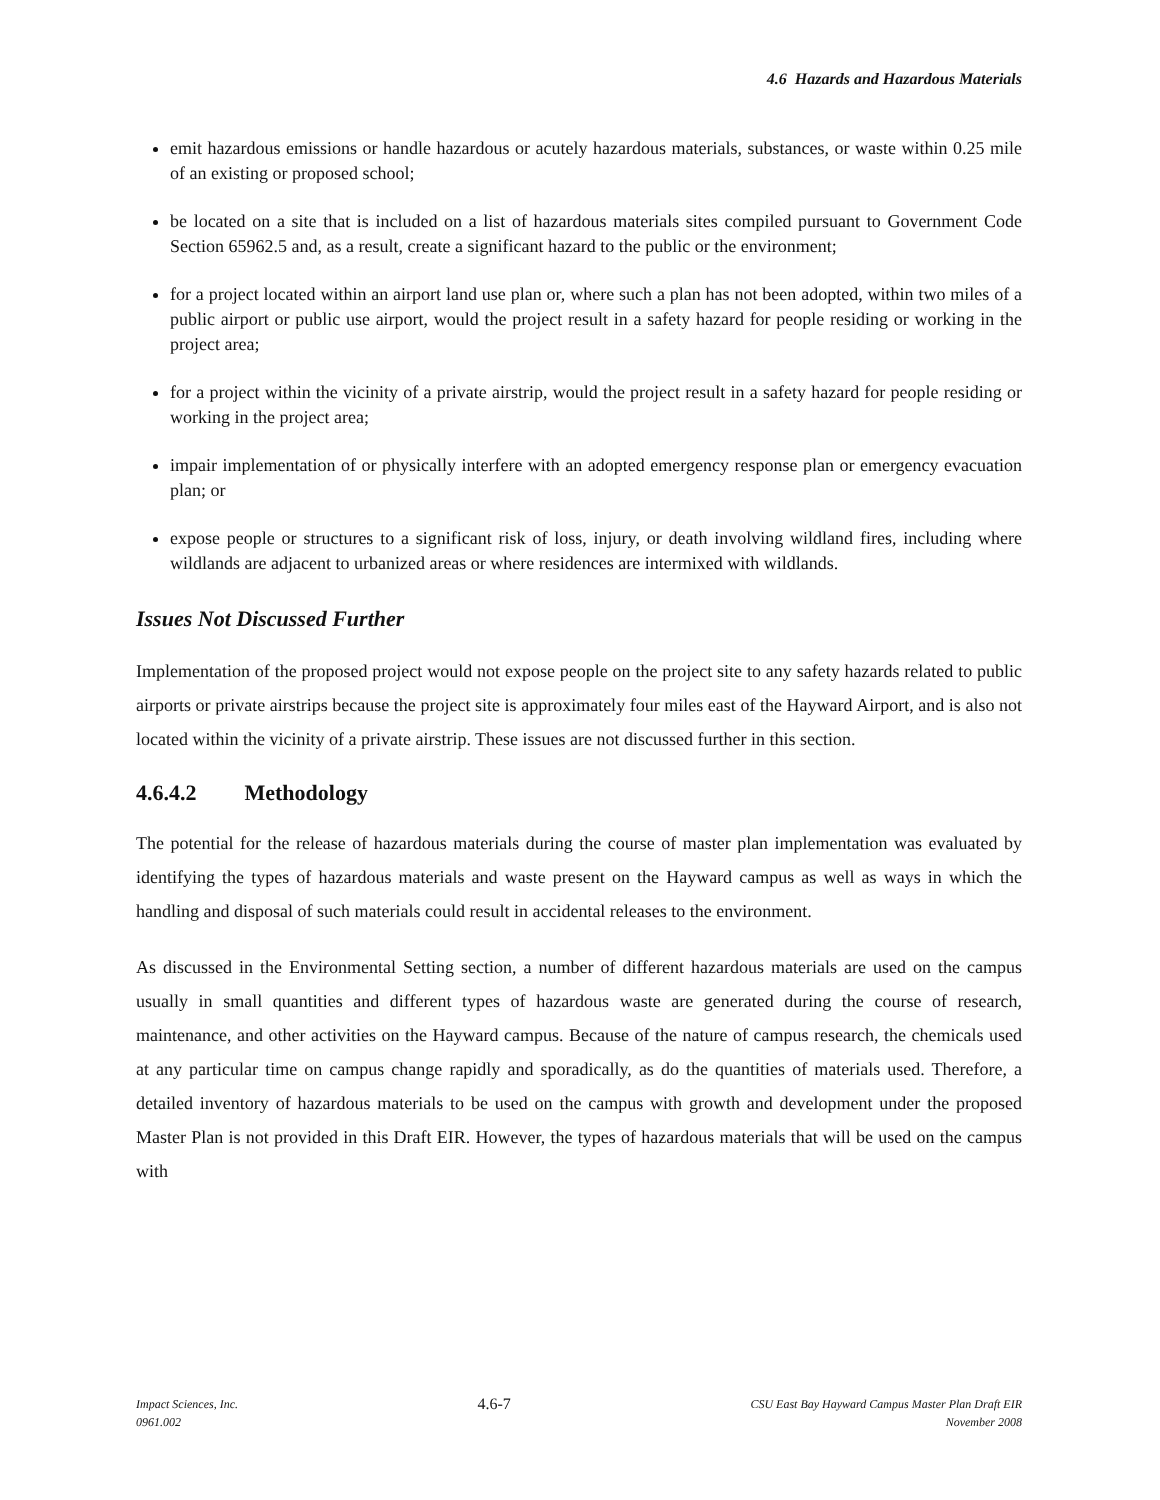4.6 Hazards and Hazardous Materials
emit hazardous emissions or handle hazardous or acutely hazardous materials, substances, or waste within 0.25 mile of an existing or proposed school;
be located on a site that is included on a list of hazardous materials sites compiled pursuant to Government Code Section 65962.5 and, as a result, create a significant hazard to the public or the environment;
for a project located within an airport land use plan or, where such a plan has not been adopted, within two miles of a public airport or public use airport, would the project result in a safety hazard for people residing or working in the project area;
for a project within the vicinity of a private airstrip, would the project result in a safety hazard for people residing or working in the project area;
impair implementation of or physically interfere with an adopted emergency response plan or emergency evacuation plan; or
expose people or structures to a significant risk of loss, injury, or death involving wildland fires, including where wildlands are adjacent to urbanized areas or where residences are intermixed with wildlands.
Issues Not Discussed Further
Implementation of the proposed project would not expose people on the project site to any safety hazards related to public airports or private airstrips because the project site is approximately four miles east of the Hayward Airport, and is also not located within the vicinity of a private airstrip. These issues are not discussed further in this section.
4.6.4.2 Methodology
The potential for the release of hazardous materials during the course of master plan implementation was evaluated by identifying the types of hazardous materials and waste present on the Hayward campus as well as ways in which the handling and disposal of such materials could result in accidental releases to the environment.
As discussed in the Environmental Setting section, a number of different hazardous materials are used on the campus usually in small quantities and different types of hazardous waste are generated during the course of research, maintenance, and other activities on the Hayward campus. Because of the nature of campus research, the chemicals used at any particular time on campus change rapidly and sporadically, as do the quantities of materials used. Therefore, a detailed inventory of hazardous materials to be used on the campus with growth and development under the proposed Master Plan is not provided in this Draft EIR. However, the types of hazardous materials that will be used on the campus with
Impact Sciences, Inc.
0961.002
4.6-7
CSU East Bay Hayward Campus Master Plan Draft EIR
November 2008